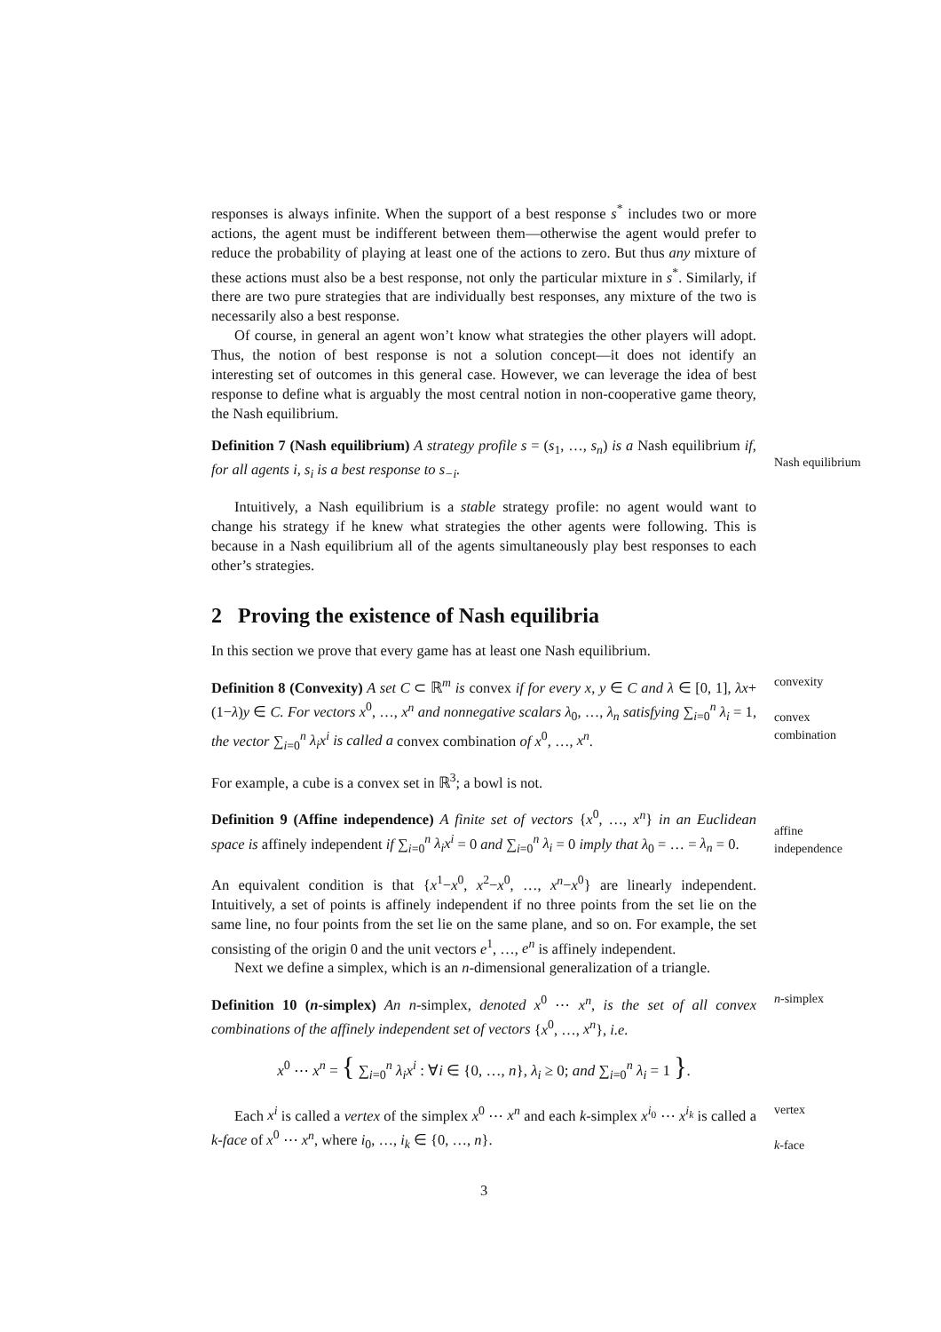responses is always infinite. When the support of a best response s<sup>*</sup> includes two or more actions, the agent must be indifferent between them—otherwise the agent would prefer to reduce the probability of playing at least one of the actions to zero. But thus any mixture of these actions must also be a best response, not only the particular mixture in s<sup>*</sup>. Similarly, if there are two pure strategies that are individually best responses, any mixture of the two is necessarily also a best response.
Of course, in general an agent won’t know what strategies the other players will adopt. Thus, the notion of best response is not a solution concept—it does not identify an interesting set of outcomes in this general case. However, we can leverage the idea of best response to define what is arguably the most central notion in non-cooperative game theory, the Nash equilibrium.
Definition 7 (Nash equilibrium) A strategy profile s = (s<sub>1</sub>, …, s<sub>n</sub>) is a Nash equilibrium if, for all agents i, s<sub>i</sub> is a best response to s<sub>−i</sub>.
Nash equilibrium
Intuitively, a Nash equilibrium is a stable strategy profile: no agent would want to change his strategy if he knew what strategies the other agents were following. This is because in a Nash equilibrium all of the agents simultaneously play best responses to each other’s strategies.
2 Proving the existence of Nash equilibria
In this section we prove that every game has at least one Nash equilibrium.
Definition 8 (Convexity) A set C ⊂ ℝ<sup>m</sup> is convex if for every x, y ∈ C and λ ∈ [0, 1], λx+(1−λ)y ∈ C. For vectors x<sup>0</sup>, …, x<sup>n</sup> and nonnegative scalars λ<sub>0</sub>, …, λ<sub>n</sub> satisfying ∑<sub>i=0</sub><sup>n</sup> λ<sub>i</sub> = 1, the vector ∑<sub>i=0</sub><sup>n</sup> λ<sub>i</sub>x<sup>i</sup> is called a convex combination of x<sup>0</sup>, …, x<sup>n</sup>.
convexity
convex
combination
For example, a cube is a convex set in ℝ<sup>3</sup>; a bowl is not.
Definition 9 (Affine independence) A finite set of vectors {x<sup>0</sup>, …, x<sup>n</sup>} in an Euclidean space is affinely independent if ∑<sub>i=0</sub><sup>n</sup> λ<sub>i</sub>x<sup>i</sup> = 0 and ∑<sub>i=0</sub><sup>n</sup> λ<sub>i</sub> = 0 imply that λ<sub>0</sub> = … = λ<sub>n</sub> = 0.
affine
independence
An equivalent condition is that {x<sup>1</sup>−x<sup>0</sup>, x<sup>2</sup>−x<sup>0</sup>, …, x<sup>n</sup>−x<sup>0</sup>} are linearly independent. Intuitively, a set of points is affinely independent if no three points from the set lie on the same line, no four points from the set lie on the same plane, and so on. For example, the set consisting of the origin 0 and the unit vectors e<sup>1</sup>, …, e<sup>n</sup> is affinely independent.
Next we define a simplex, which is an n-dimensional generalization of a triangle.
Definition 10 (n-simplex) An n-simplex, denoted x<sup>0</sup> ⋯ x<sup>n</sup>, is the set of all convex combinations of the affinely independent set of vectors {x<sup>0</sup>, …, x<sup>n</sup>}, i.e.
n-simplex
x<sup>0</sup> ⋯ x<sup>n</sup> = { ∑<sub>i=0</sub><sup>n</sup> λ<sub>i</sub>x<sup>i</sup> : ∀i ∈ {0, …, n}, λ<sub>i</sub> ≥ 0; and ∑<sub>i=0</sub><sup>n</sup> λ<sub>i</sub> = 1 }.
Each x<sup>i</sup> is called a vertex of the simplex x<sup>0</sup> ⋯ x<sup>n</sup> and each k-simplex x<sup>i<sub>0</sub></sup> ⋯ x<sup>i<sub>k</sub></sup> is called a k-face of x<sup>0</sup> ⋯ x<sup>n</sup>, where i<sub>0</sub>, …, i<sub>k</sub> ∈ {0, …, n}.
vertex
k-face
3